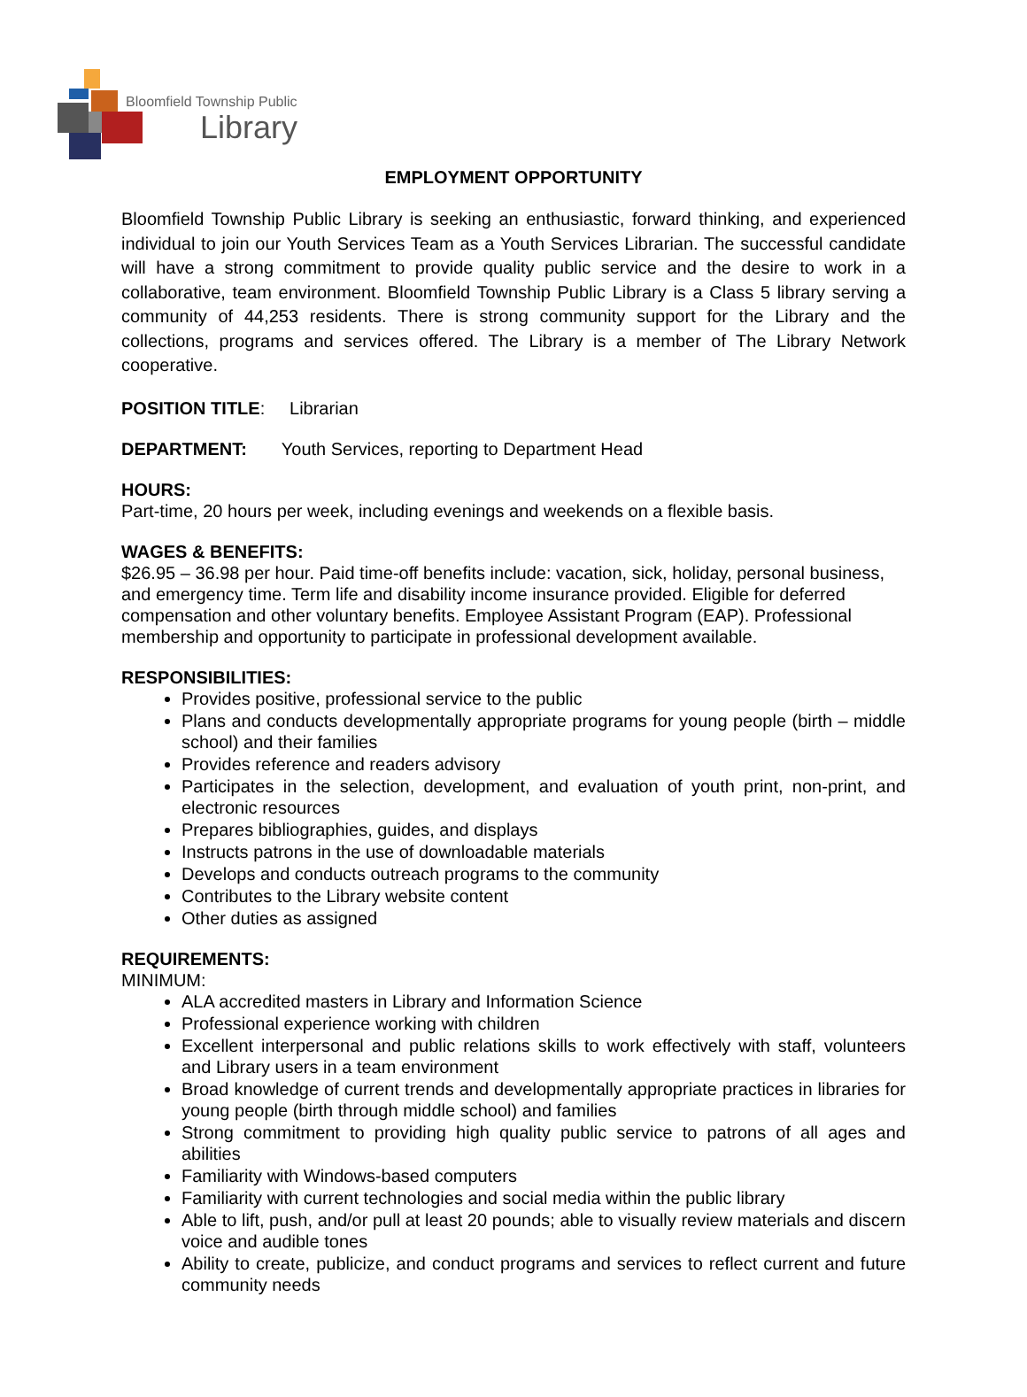Bloomfield Township Public
Library
EMPLOYMENT OPPORTUNITY
Bloomfield Township Public Library is seeking an enthusiastic, forward thinking, and experienced individual to join our Youth Services Team as a Youth Services Librarian. The successful candidate will have a strong commitment to provide quality public service and the desire to work in a collaborative, team environment. Bloomfield Township Public Library is a Class 5 library serving a community of 44,253 residents. There is strong community support for the Library and the collections, programs and services offered. The Library is a member of The Library Network cooperative.
POSITION TITLE: Librarian
DEPARTMENT: Youth Services, reporting to Department Head
HOURS:
Part-time, 20 hours per week, including evenings and weekends on a flexible basis.
WAGES & BENEFITS:
$26.95 – 36.98 per hour. Paid time-off benefits include: vacation, sick, holiday, personal business, and emergency time. Term life and disability income insurance provided. Eligible for deferred compensation and other voluntary benefits. Employee Assistant Program (EAP). Professional membership and opportunity to participate in professional development available.
RESPONSIBILITIES:
Provides positive, professional service to the public
Plans and conducts developmentally appropriate programs for young people (birth – middle school) and their families
Provides reference and readers advisory
Participates in the selection, development, and evaluation of youth print, non-print, and electronic resources
Prepares bibliographies, guides, and displays
Instructs patrons in the use of downloadable materials
Develops and conducts outreach programs to the community
Contributes to the Library website content
Other duties as assigned
REQUIREMENTS:
MINIMUM:
ALA accredited masters in Library and Information Science
Professional experience working with children
Excellent interpersonal and public relations skills to work effectively with staff, volunteers and Library users in a team environment
Broad knowledge of current trends and developmentally appropriate practices in libraries for young people (birth through middle school) and families
Strong commitment to providing high quality public service to patrons of all ages and abilities
Familiarity with Windows-based computers
Familiarity with current technologies and social media within the public library
Able to lift, push, and/or pull at least 20 pounds; able to visually review materials and discern voice and audible tones
Ability to create, publicize, and conduct programs and services to reflect current and future community needs